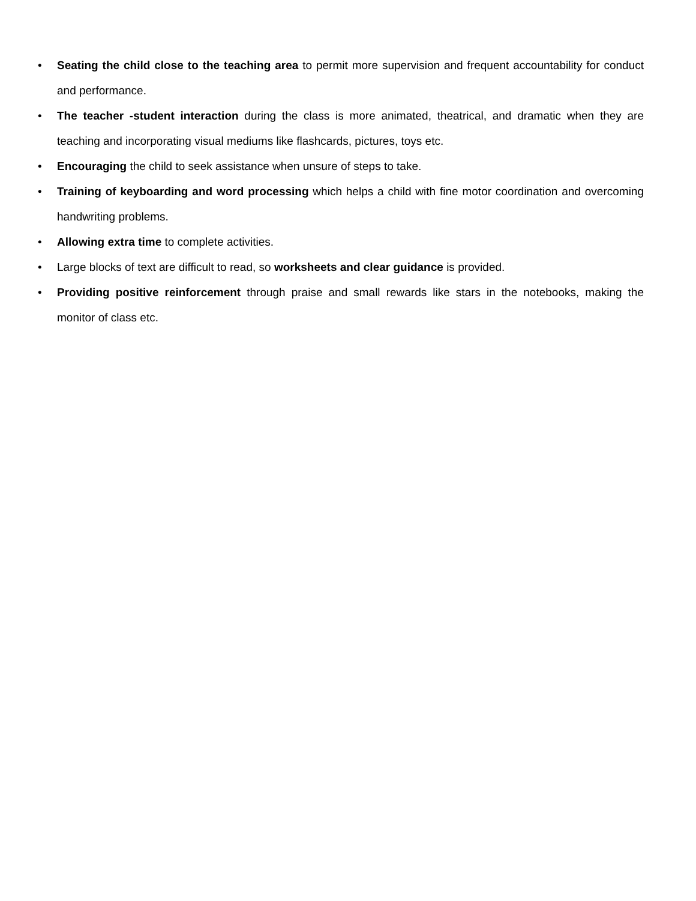• Seating the child close to the teaching area to permit more supervision and frequent accountability for conduct and performance.
• The teacher -student interaction during the class is more animated, theatrical, and dramatic when they are teaching and incorporating visual mediums like flashcards, pictures, toys etc.
• Encouraging the child to seek assistance when unsure of steps to take.
• Training of keyboarding and word processing which helps a child with fine motor coordination and overcoming handwriting problems.
• Allowing extra time to complete activities.
• Large blocks of text are difficult to read, so worksheets and clear guidance is provided.
• Providing positive reinforcement through praise and small rewards like stars in the notebooks, making the monitor of class etc.